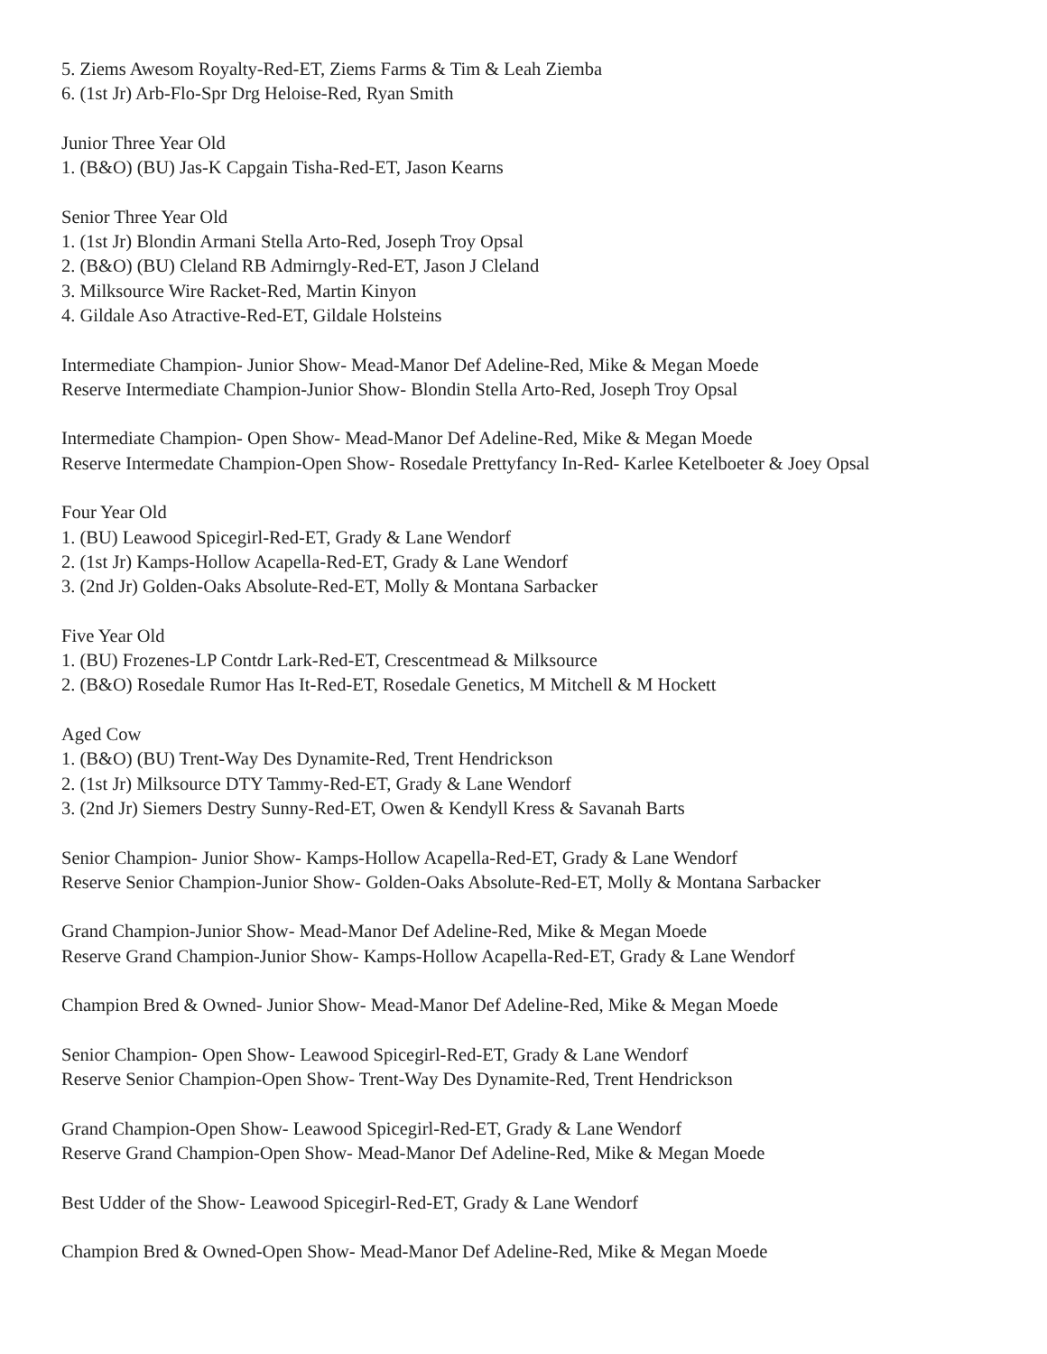5. Ziems Awesom Royalty-Red-ET, Ziems Farms & Tim & Leah Ziemba
6. (1st Jr) Arb-Flo-Spr Drg Heloise-Red, Ryan Smith
Junior Three Year Old
1. (B&O) (BU) Jas-K Capgain Tisha-Red-ET, Jason Kearns
Senior Three Year Old
1. (1st Jr) Blondin Armani Stella Arto-Red, Joseph Troy Opsal
2. (B&O) (BU) Cleland RB Admirngly-Red-ET, Jason J Cleland
3. Milksource Wire Racket-Red, Martin Kinyon
4. Gildale Aso Atractive-Red-ET, Gildale Holsteins
Intermediate Champion- Junior Show- Mead-Manor Def Adeline-Red, Mike & Megan Moede
Reserve Intermediate Champion-Junior Show- Blondin Stella Arto-Red, Joseph Troy Opsal
Intermediate Champion- Open Show- Mead-Manor Def Adeline-Red, Mike & Megan Moede
Reserve Intermedate Champion-Open Show- Rosedale Prettyfancy In-Red- Karlee Ketelboeter & Joey Opsal
Four Year Old
1. (BU) Leawood Spicegirl-Red-ET, Grady & Lane Wendorf
2. (1st Jr) Kamps-Hollow Acapella-Red-ET, Grady & Lane Wendorf
3. (2nd Jr) Golden-Oaks Absolute-Red-ET, Molly & Montana Sarbacker
Five Year Old
1. (BU) Frozenes-LP Contdr Lark-Red-ET, Crescentmead & Milksource
2. (B&O) Rosedale Rumor Has It-Red-ET, Rosedale Genetics, M Mitchell & M Hockett
Aged Cow
1. (B&O) (BU) Trent-Way Des Dynamite-Red, Trent Hendrickson
2. (1st Jr) Milksource DTY Tammy-Red-ET, Grady & Lane Wendorf
3. (2nd Jr) Siemers Destry Sunny-Red-ET, Owen & Kendyll Kress & Savanah Barts
Senior Champion- Junior Show- Kamps-Hollow Acapella-Red-ET, Grady & Lane Wendorf
Reserve Senior Champion-Junior Show- Golden-Oaks Absolute-Red-ET, Molly & Montana Sarbacker
Grand Champion-Junior Show- Mead-Manor Def Adeline-Red, Mike & Megan Moede
Reserve Grand Champion-Junior Show- Kamps-Hollow Acapella-Red-ET, Grady & Lane Wendorf
Champion Bred & Owned- Junior Show- Mead-Manor Def Adeline-Red, Mike & Megan Moede
Senior Champion- Open Show- Leawood Spicegirl-Red-ET, Grady & Lane Wendorf
Reserve Senior Champion-Open Show- Trent-Way Des Dynamite-Red, Trent Hendrickson
Grand Champion-Open Show- Leawood Spicegirl-Red-ET, Grady & Lane Wendorf
Reserve Grand Champion-Open Show- Mead-Manor Def Adeline-Red, Mike & Megan Moede
Best Udder of the Show- Leawood Spicegirl-Red-ET, Grady & Lane Wendorf
Champion Bred & Owned-Open Show- Mead-Manor Def Adeline-Red, Mike & Megan Moede